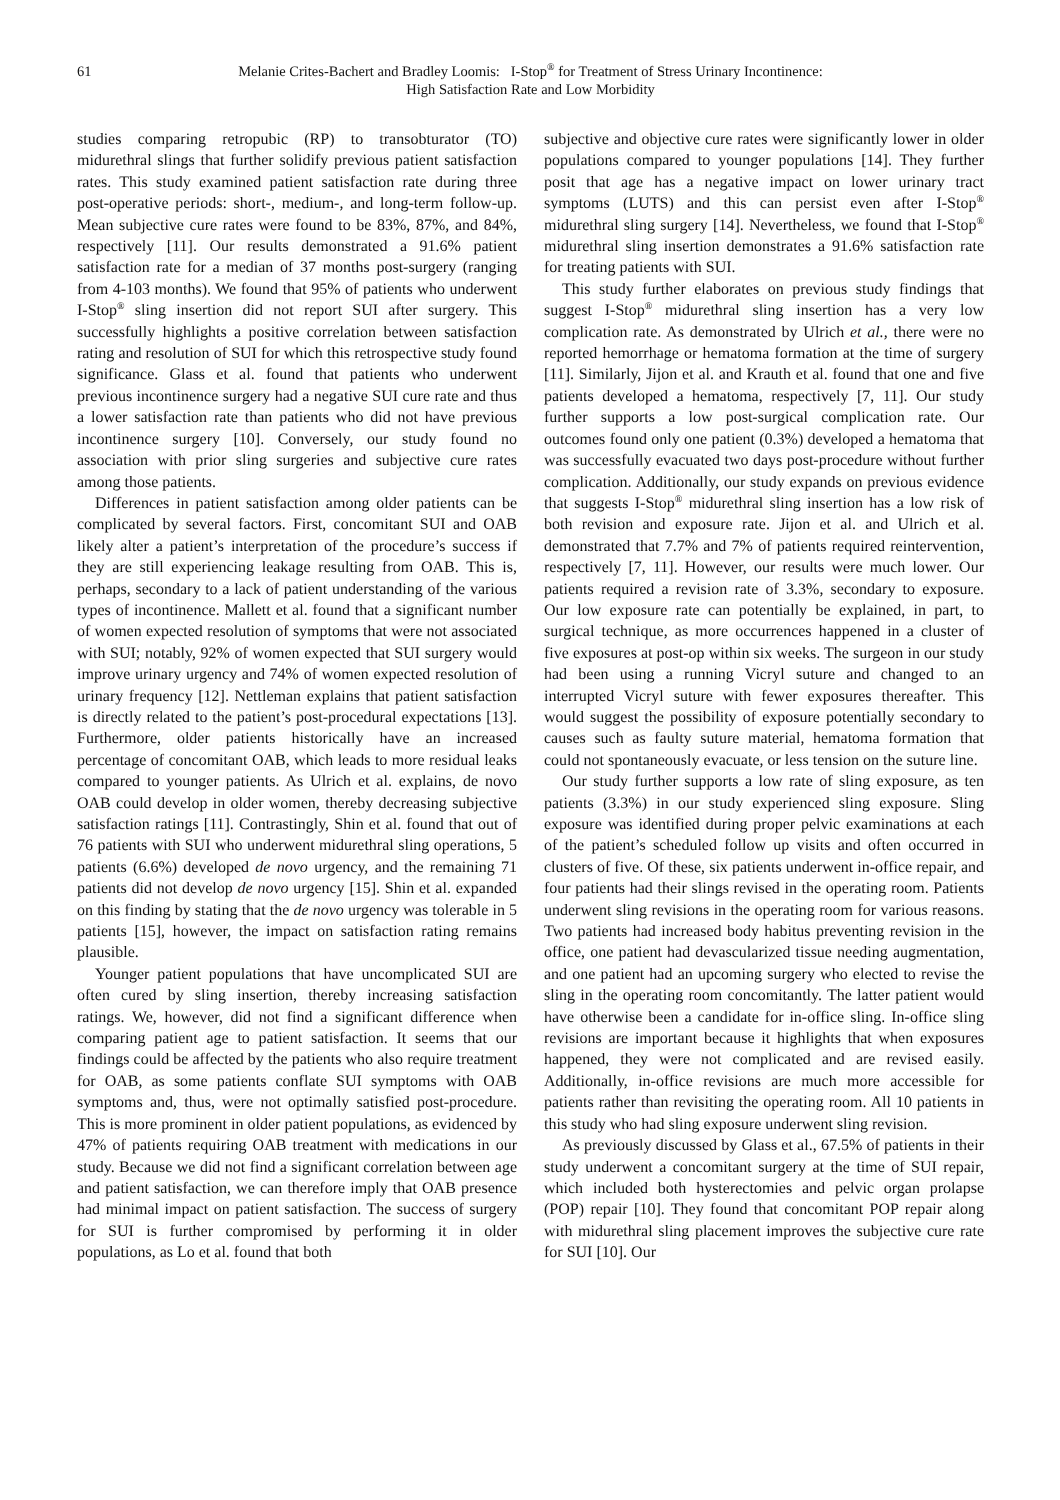61 Melanie Crites-Bachert and Bradley Loomis: I-Stop<sup>®</sup> for Treatment of Stress Urinary Incontinence:
High Satisfaction Rate and Low Morbidity
studies comparing retropubic (RP) to transobturator (TO) midurethral slings that further solidify previous patient satisfaction rates. This study examined patient satisfaction rate during three post-operative periods: short-, medium-, and long-term follow-up. Mean subjective cure rates were found to be 83%, 87%, and 84%, respectively [11]. Our results demonstrated a 91.6% patient satisfaction rate for a median of 37 months post-surgery (ranging from 4-103 months). We found that 95% of patients who underwent I-Stop<sup>®</sup> sling insertion did not report SUI after surgery. This successfully highlights a positive correlation between satisfaction rating and resolution of SUI for which this retrospective study found significance. Glass et al. found that patients who underwent previous incontinence surgery had a negative SUI cure rate and thus a lower satisfaction rate than patients who did not have previous incontinence surgery [10]. Conversely, our study found no association with prior sling surgeries and subjective cure rates among those patients.
Differences in patient satisfaction among older patients can be complicated by several factors. First, concomitant SUI and OAB likely alter a patient’s interpretation of the procedure’s success if they are still experiencing leakage resulting from OAB. This is, perhaps, secondary to a lack of patient understanding of the various types of incontinence. Mallett et al. found that a significant number of women expected resolution of symptoms that were not associated with SUI; notably, 92% of women expected that SUI surgery would improve urinary urgency and 74% of women expected resolution of urinary frequency [12]. Nettleman explains that patient satisfaction is directly related to the patient’s post-procedural expectations [13]. Furthermore, older patients historically have an increased percentage of concomitant OAB, which leads to more residual leaks compared to younger patients. As Ulrich et al. explains, de novo OAB could develop in older women, thereby decreasing subjective satisfaction ratings [11]. Contrastingly, Shin et al. found that out of 76 patients with SUI who underwent midurethral sling operations, 5 patients (6.6%) developed de novo urgency, and the remaining 71 patients did not develop de novo urgency [15]. Shin et al. expanded on this finding by stating that the de novo urgency was tolerable in 5 patients [15], however, the impact on satisfaction rating remains plausible.
Younger patient populations that have uncomplicated SUI are often cured by sling insertion, thereby increasing satisfaction ratings. We, however, did not find a significant difference when comparing patient age to patient satisfaction. It seems that our findings could be affected by the patients who also require treatment for OAB, as some patients conflate SUI symptoms with OAB symptoms and, thus, were not optimally satisfied post-procedure. This is more prominent in older patient populations, as evidenced by 47% of patients requiring OAB treatment with medications in our study. Because we did not find a significant correlation between age and patient satisfaction, we can therefore imply that OAB presence had minimal impact on patient satisfaction. The success of surgery for SUI is further compromised by performing it in older populations, as Lo et al. found that both
subjective and objective cure rates were significantly lower in older populations compared to younger populations [14]. They further posit that age has a negative impact on lower urinary tract symptoms (LUTS) and this can persist even after I-Stop<sup>®</sup> midurethral sling surgery [14]. Nevertheless, we found that I-Stop<sup>®</sup> midurethral sling insertion demonstrates a 91.6% satisfaction rate for treating patients with SUI.
This study further elaborates on previous study findings that suggest I-Stop<sup>®</sup> midurethral sling insertion has a very low complication rate. As demonstrated by Ulrich et al., there were no reported hemorrhage or hematoma formation at the time of surgery [11]. Similarly, Jijon et al. and Krauth et al. found that one and five patients developed a hematoma, respectively [7, 11]. Our study further supports a low post-surgical complication rate. Our outcomes found only one patient (0.3%) developed a hematoma that was successfully evacuated two days post-procedure without further complication. Additionally, our study expands on previous evidence that suggests I-Stop<sup>®</sup> midurethral sling insertion has a low risk of both revision and exposure rate. Jijon et al. and Ulrich et al. demonstrated that 7.7% and 7% of patients required reintervention, respectively [7, 11]. However, our results were much lower. Our patients required a revision rate of 3.3%, secondary to exposure. Our low exposure rate can potentially be explained, in part, to surgical technique, as more occurrences happened in a cluster of five exposures at post-op within six weeks. The surgeon in our study had been using a running Vicryl suture and changed to an interrupted Vicryl suture with fewer exposures thereafter. This would suggest the possibility of exposure potentially secondary to causes such as faulty suture material, hematoma formation that could not spontaneously evacuate, or less tension on the suture line.
Our study further supports a low rate of sling exposure, as ten patients (3.3%) in our study experienced sling exposure. Sling exposure was identified during proper pelvic examinations at each of the patient’s scheduled follow up visits and often occurred in clusters of five. Of these, six patients underwent in-office repair, and four patients had their slings revised in the operating room. Patients underwent sling revisions in the operating room for various reasons. Two patients had increased body habitus preventing revision in the office, one patient had devascularized tissue needing augmentation, and one patient had an upcoming surgery who elected to revise the sling in the operating room concomitantly. The latter patient would have otherwise been a candidate for in-office sling. In-office sling revisions are important because it highlights that when exposures happened, they were not complicated and are revised easily. Additionally, in-office revisions are much more accessible for patients rather than revisiting the operating room. All 10 patients in this study who had sling exposure underwent sling revision.
As previously discussed by Glass et al., 67.5% of patients in their study underwent a concomitant surgery at the time of SUI repair, which included both hysterectomies and pelvic organ prolapse (POP) repair [10]. They found that concomitant POP repair along with midurethral sling placement improves the subjective cure rate for SUI [10]. Our